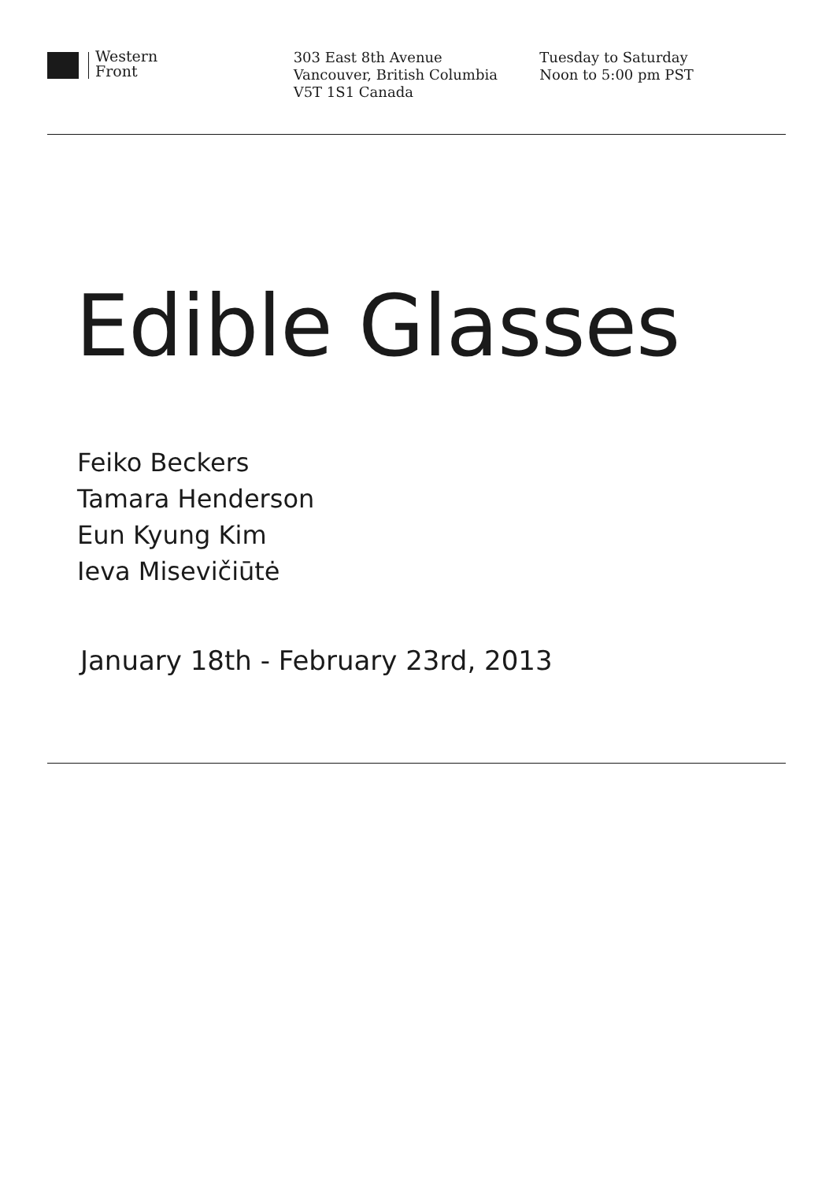Western
Front
303 East 8th Avenue
Vancouver, British Columbia
V5T 1S1 Canada
Tuesday to Saturday
Noon to 5:00 pm PST
Edible Glasses
Feiko Beckers
Tamara Henderson
Eun Kyung Kim
Ieva Misevičiūtė
January 18th - February 23rd, 2013